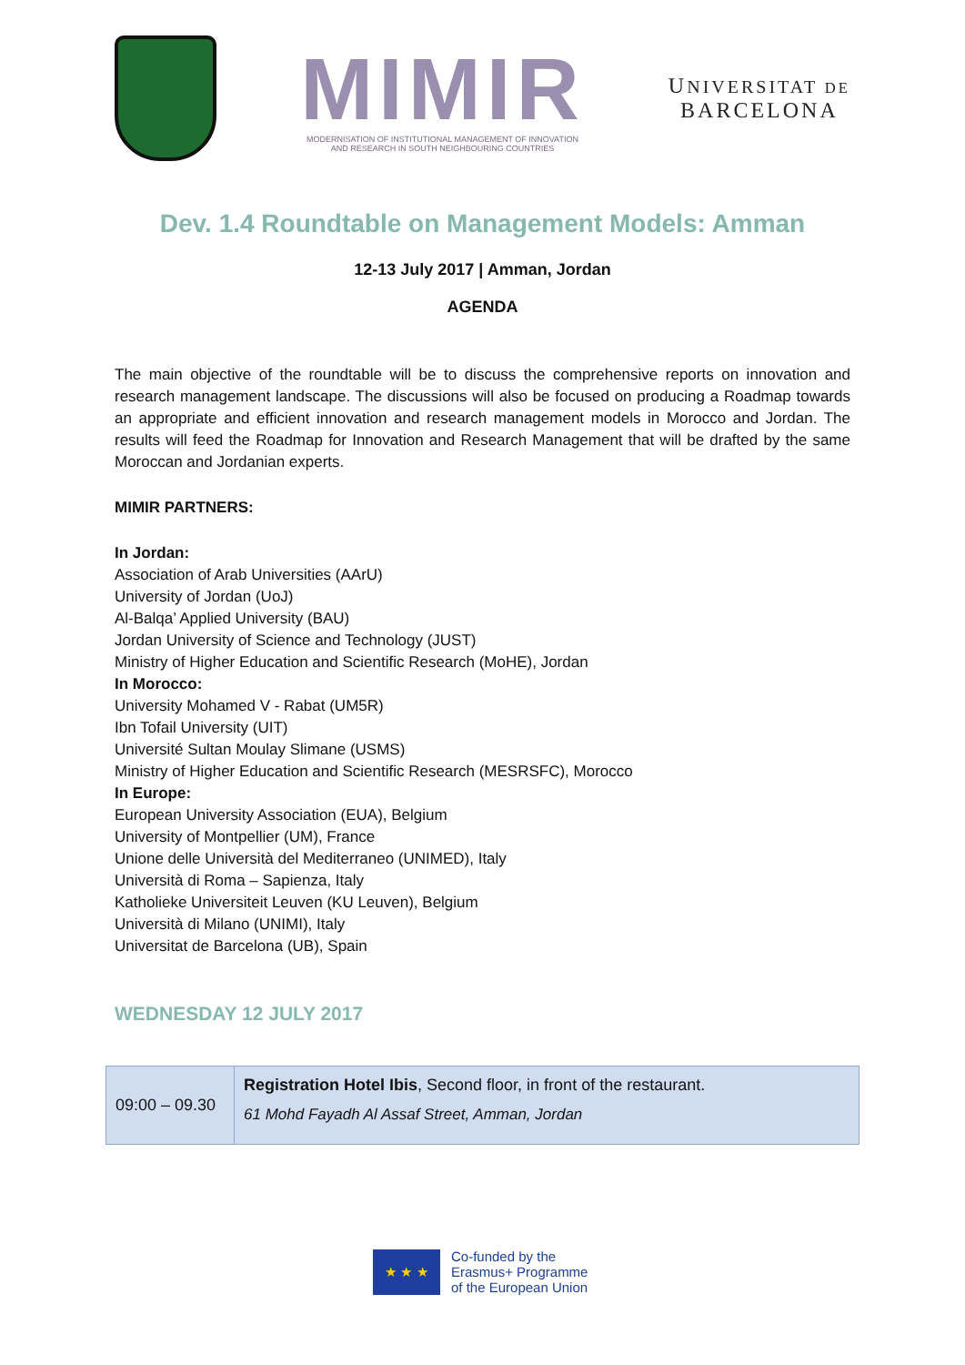MIMIR
MODERNISATION OF INSTITUTIONAL MANAGEMENT OF INNOVATION
AND RESEARCH IN SOUTH NEIGHBOURING COUNTRIES
UNIVERSITAT DE
BARCELONA
Dev. 1.4 Roundtable on Management Models: Amman
12-13 July 2017 | Amman, Jordan
AGENDA
The main objective of the roundtable will be to discuss the comprehensive reports on innovation and research management landscape. The discussions will also be focused on producing a Roadmap towards an appropriate and efficient innovation and research management models in Morocco and Jordan. The results will feed the Roadmap for Innovation and Research Management that will be drafted by the same Moroccan and Jordanian experts.
MIMIR PARTNERS:
In Jordan:
Association of Arab Universities (AArU)
University of Jordan (UoJ)
Al-Balqa’ Applied University (BAU)
Jordan University of Science and Technology (JUST)
Ministry of Higher Education and Scientific Research (MoHE), Jordan
In Morocco:
University Mohamed V - Rabat (UM5R)
Ibn Tofail University (UIT)
Université Sultan Moulay Slimane (USMS)
Ministry of Higher Education and Scientific Research (MESRSFC), Morocco
In Europe:
European University Association (EUA), Belgium
University of Montpellier (UM), France
Unione delle Università del Mediterraneo (UNIMED), Italy
Università di Roma – Sapienza, Italy
Katholieke Universiteit Leuven (KU Leuven), Belgium
Università di Milano (UNIMI), Italy
Universitat de Barcelona (UB), Spain
WEDNESDAY 12 JULY 2017
| 09:00 – 09.30 | Registration Hotel Ibis , Second floor, in front of the restaurant. 61 Mohd Fayadh Al Assaf Street, Amman, Jordan |
★ ★ ★
Co-funded by the
Erasmus+ Programme
of the European Union